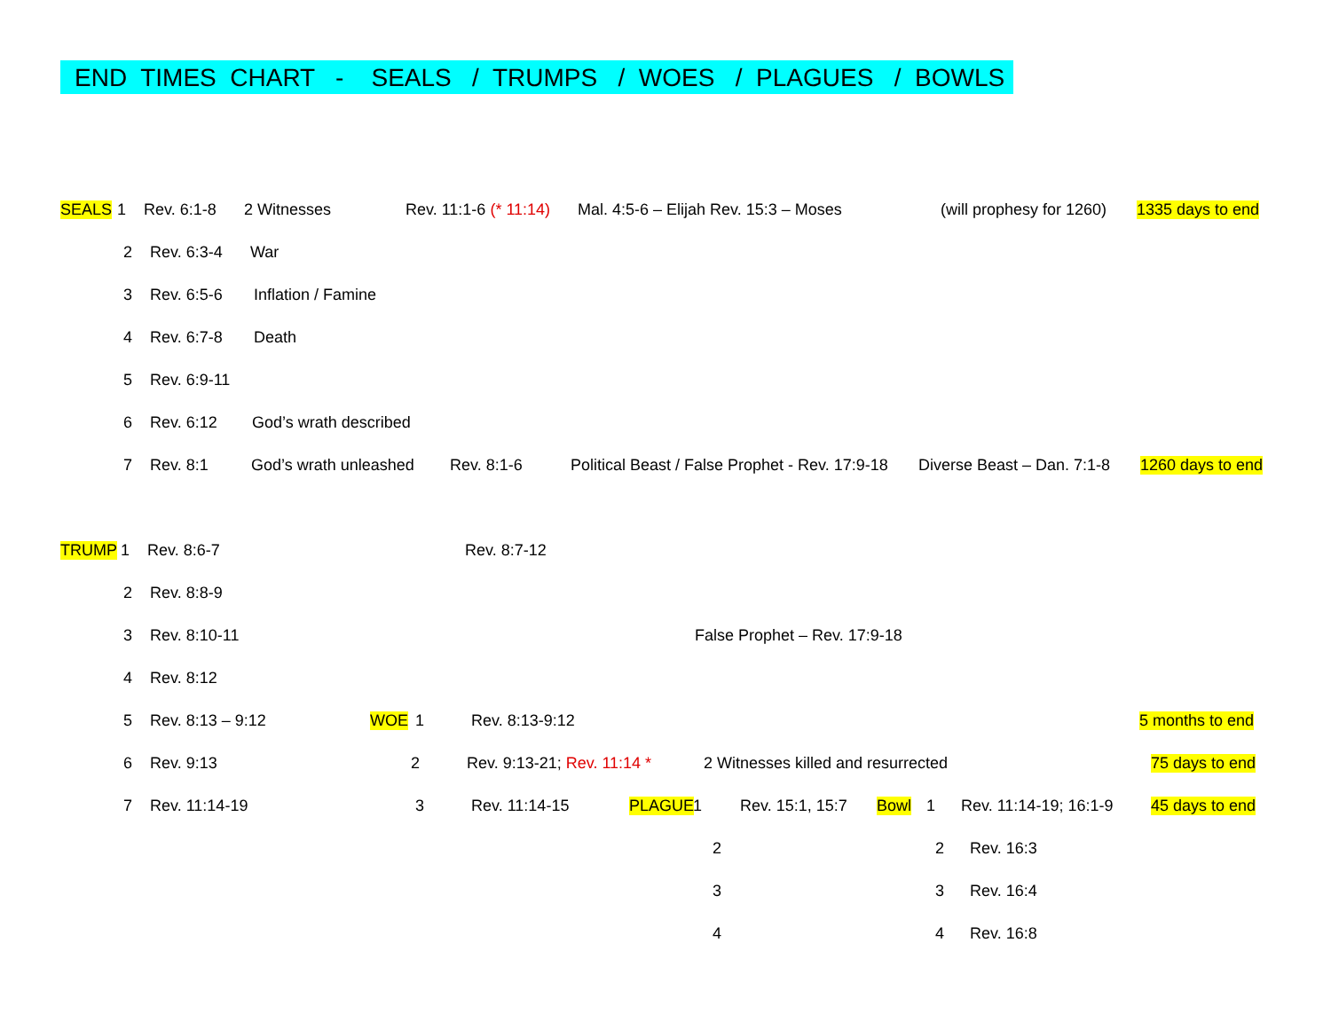END TIMES CHART - SEALS / TRUMPS / WOES / PLAGUES / BOWLS
SEALS 1 Rev. 6:1-8 2 Witnesses Rev. 11:1-6 (* 11:14) Mal. 4:5-6 – Elijah Rev. 15:3 – Moses (will prophesy for 1260) 1335 days to end
2 Rev. 6:3-4 War
3 Rev. 6:5-6 Inflation / Famine
4 Rev. 6:7-8 Death
5 Rev. 6:9-11
6 Rev. 6:12 God’s wrath described
7 Rev. 8:1 God’s wrath unleashed Rev. 8:1-6 Political Beast / False Prophet - Rev. 17:9-18 Diverse Beast – Dan. 7:1-8 1260 days to end
TRUMP 1 Rev. 8:6-7 Rev. 8:7-12
2 Rev. 8:8-9
3 Rev. 8:10-11 False Prophet – Rev. 17:9-18
4 Rev. 8:12
5 Rev. 8:13 – 9:12 WOE 1 Rev. 8:13-9:12 5 months to end
6 Rev. 9:13 2 Rev. 9:13-21; Rev. 11:14 * 2 Witnesses killed and resurrected 75 days to end
7 Rev. 11:14-19 3 Rev. 11:14-15 PLAGUE 1 Rev. 15:1, 15:7 Bowl 1 Rev. 11:14-19; 16:1-9 45 days to end
2 2 Rev. 16:3
3 3 Rev. 16:4
4 4 Rev. 16:8